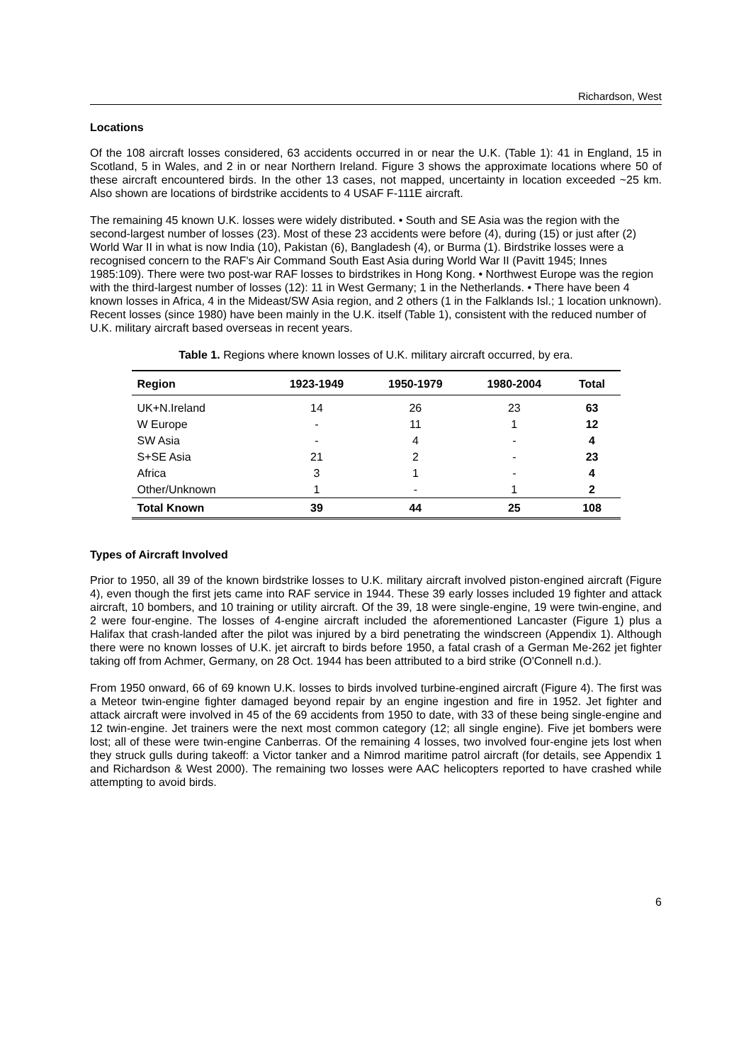Richardson, West
Locations
Of the 108 aircraft losses considered, 63 accidents occurred in or near the U.K. (Table 1): 41 in England, 15 in Scotland, 5 in Wales, and 2 in or near Northern Ireland. Figure 3 shows the approximate locations where 50 of these aircraft encountered birds. In the other 13 cases, not mapped, uncertainty in location exceeded ~25 km. Also shown are locations of birdstrike accidents to 4 USAF F-111E aircraft.
The remaining 45 known U.K. losses were widely distributed. • South and SE Asia was the region with the second-largest number of losses (23). Most of these 23 accidents were before (4), during (15) or just after (2) World War II in what is now India (10), Pakistan (6), Bangladesh (4), or Burma (1). Birdstrike losses were a recognised concern to the RAF's Air Command South East Asia during World War II (Pavitt 1945; Innes 1985:109). There were two post-war RAF losses to birdstrikes in Hong Kong. • Northwest Europe was the region with the third-largest number of losses (12): 11 in West Germany; 1 in the Netherlands. • There have been 4 known losses in Africa, 4 in the Mideast/SW Asia region, and 2 others (1 in the Falklands Isl.; 1 location unknown). Recent losses (since 1980) have been mainly in the U.K. itself (Table 1), consistent with the reduced number of U.K. military aircraft based overseas in recent years.
Table 1. Regions where known losses of U.K. military aircraft occurred, by era.
| Region | 1923-1949 | 1950-1979 | 1980-2004 | Total |
| --- | --- | --- | --- | --- |
| UK+N.Ireland | 14 | 26 | 23 | 63 |
| W Europe | - | 11 | 1 | 12 |
| SW Asia | - | 4 | - | 4 |
| S+SE Asia | 21 | 2 | - | 23 |
| Africa | 3 | 1 | - | 4 |
| Other/Unknown | 1 | - | 1 | 2 |
| Total Known | 39 | 44 | 25 | 108 |
Types of Aircraft Involved
Prior to 1950, all 39 of the known birdstrike losses to U.K. military aircraft involved piston-engined aircraft (Figure 4), even though the first jets came into RAF service in 1944. These 39 early losses included 19 fighter and attack aircraft, 10 bombers, and 10 training or utility aircraft. Of the 39, 18 were single-engine, 19 were twin-engine, and 2 were four-engine. The losses of 4-engine aircraft included the aforementioned Lancaster (Figure 1) plus a Halifax that crash-landed after the pilot was injured by a bird penetrating the windscreen (Appendix 1). Although there were no known losses of U.K. jet aircraft to birds before 1950, a fatal crash of a German Me-262 jet fighter taking off from Achmer, Germany, on 28 Oct. 1944 has been attributed to a bird strike (O'Connell n.d.).
From 1950 onward, 66 of 69 known U.K. losses to birds involved turbine-engined aircraft (Figure 4). The first was a Meteor twin-engine fighter damaged beyond repair by an engine ingestion and fire in 1952. Jet fighter and attack aircraft were involved in 45 of the 69 accidents from 1950 to date, with 33 of these being single-engine and 12 twin-engine. Jet trainers were the next most common category (12; all single engine). Five jet bombers were lost; all of these were twin-engine Canberras. Of the remaining 4 losses, two involved four-engine jets lost when they struck gulls during takeoff: a Victor tanker and a Nimrod maritime patrol aircraft (for details, see Appendix 1 and Richardson & West 2000). The remaining two losses were AAC helicopters reported to have crashed while attempting to avoid birds.
6